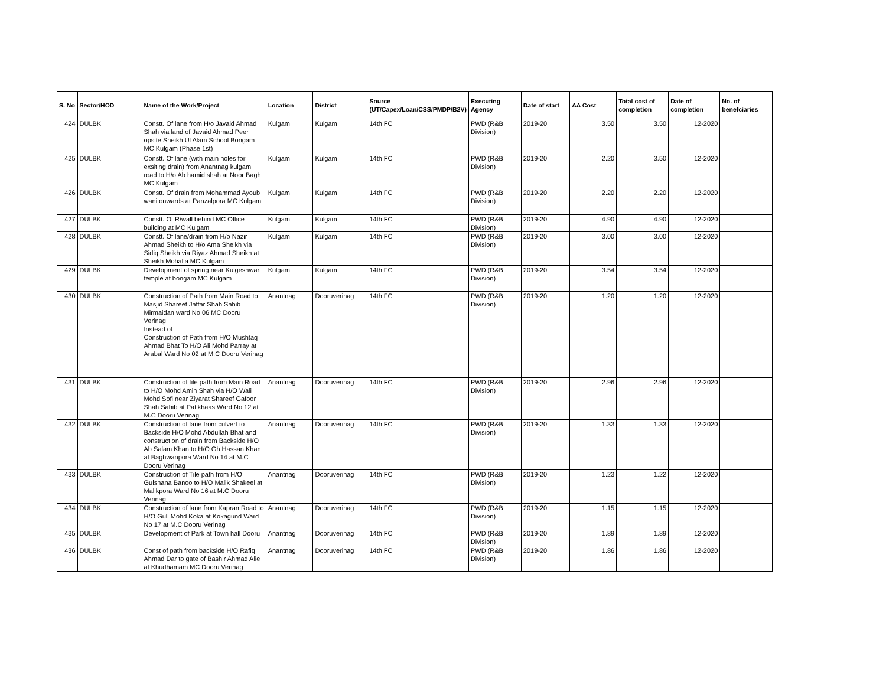| S. No | Sector/HOD | Name of the Work/Project | Location | District | Source (UT/Capex/Loan/CSS/PMDP/B2V) | Executing Agency | Date of start | AA Cost | Total cost of completion | Date of completion | No. of benefciaries |
| --- | --- | --- | --- | --- | --- | --- | --- | --- | --- | --- | --- |
| 424 | DULBK | Constt. Of lane from H/o Javaid Ahmad Shah via land of Javaid Ahmad Peer opsite Sheikh Ul Alam School Bongam MC Kulgam (Phase 1st) | Kulgam | Kulgam | 14th FC | PWD (R&B Division) | 2019-20 | 3.50 | 3.50 | 12-2020 | |
| 425 | DULBK | Constt. Of lane (with main holes for exsiting drain) from Anantnag kulgam road to H/o Ab hamid shah at Noor Bagh MC Kulgam | Kulgam | Kulgam | 14th FC | PWD (R&B Division) | 2019-20 | 2.20 | 3.50 | 12-2020 | |
| 426 | DULBK | Constt. Of drain from Mohammad Ayoub wani onwards at Panzalpora MC Kulgam | Kulgam | Kulgam | 14th FC | PWD (R&B Division) | 2019-20 | 2.20 | 2.20 | 12-2020 | |
| 427 | DULBK | Constt. Of R/wall behind MC Office building at MC Kulgam | Kulgam | Kulgam | 14th FC | PWD (R&B Division) | 2019-20 | 4.90 | 4.90 | 12-2020 | |
| 428 | DULBK | Constt. Of lane/drain from H/o Nazir Ahmad Sheikh to H/o Ama Sheikh via Sidiq Sheikh via Riyaz Ahmad Sheikh at Sheikh Mohalla MC Kulgam | Kulgam | Kulgam | 14th FC | PWD (R&B Division) | 2019-20 | 3.00 | 3.00 | 12-2020 | |
| 429 | DULBK | Development of spring near Kulgeshwari temple at bongam MC Kulgam | Kulgam | Kulgam | 14th FC | PWD (R&B Division) | 2019-20 | 3.54 | 3.54 | 12-2020 | |
| 430 | DULBK | Construction of Path from Main Road to Masjid Shareef Jaffar Shah Sahib Mirmaidan ward No 06 MC Dooru Verinag Instead of Construction of Path from H/O Mushtaq Ahmad Bhat To H/O Ali Mohd Parray at Arabal Ward No 02 at M.C Dooru Verinag | Anantnag | Dooruverinag | 14th FC | PWD (R&B Division) | 2019-20 | 1.20 | 1.20 | 12-2020 | |
| 431 | DULBK | Construction of tile path from Main Road to H/O Mohd Amin Shah via H/O Wali Mohd Sofi near Ziyarat Shareef Gafoor Shah Sahib at Patikhaas Ward No 12 at M.C Dooru Verinag | Anantnag | Dooruverinag | 14th FC | PWD (R&B Division) | 2019-20 | 2.96 | 2.96 | 12-2020 | |
| 432 | DULBK | Construction of lane from culvert to Backside H/O Mohd Abdullah Bhat and construction of drain from Backside H/O Ab Salam Khan to H/O Gh Hassan Khan at Baghwanpora Ward No 14 at M.C Dooru Verinag | Anantnag | Dooruverinag | 14th FC | PWD (R&B Division) | 2019-20 | 1.33 | 1.33 | 12-2020 | |
| 433 | DULBK | Construction of Tile path from H/O Gulshana Banoo to H/O Malik Shakeel at Malikpora Ward No 16 at M.C Dooru Verinag | Anantnag | Dooruverinag | 14th FC | PWD (R&B Division) | 2019-20 | 1.23 | 1.22 | 12-2020 | |
| 434 | DULBK | Construction of lane from Kapran Road to H/O Gull Mohd Koka at Kokagund Ward No 17 at M.C Dooru Verinag | Anantnag | Dooruverinag | 14th FC | PWD (R&B Division) | 2019-20 | 1.15 | 1.15 | 12-2020 | |
| 435 | DULBK | Development of Park at Town hall Dooru | Anantnag | Dooruverinag | 14th FC | PWD (R&B Division) | 2019-20 | 1.89 | 1.89 | 12-2020 | |
| 436 | DULBK | Const of path from backside H/O Rafiq Ahmad Dar to gate of Bashir Ahmad Alie at Khudhamam MC Dooru Verinag | Anantnag | Dooruverinag | 14th FC | PWD (R&B Division) | 2019-20 | 1.86 | 1.86 | 12-2020 | |